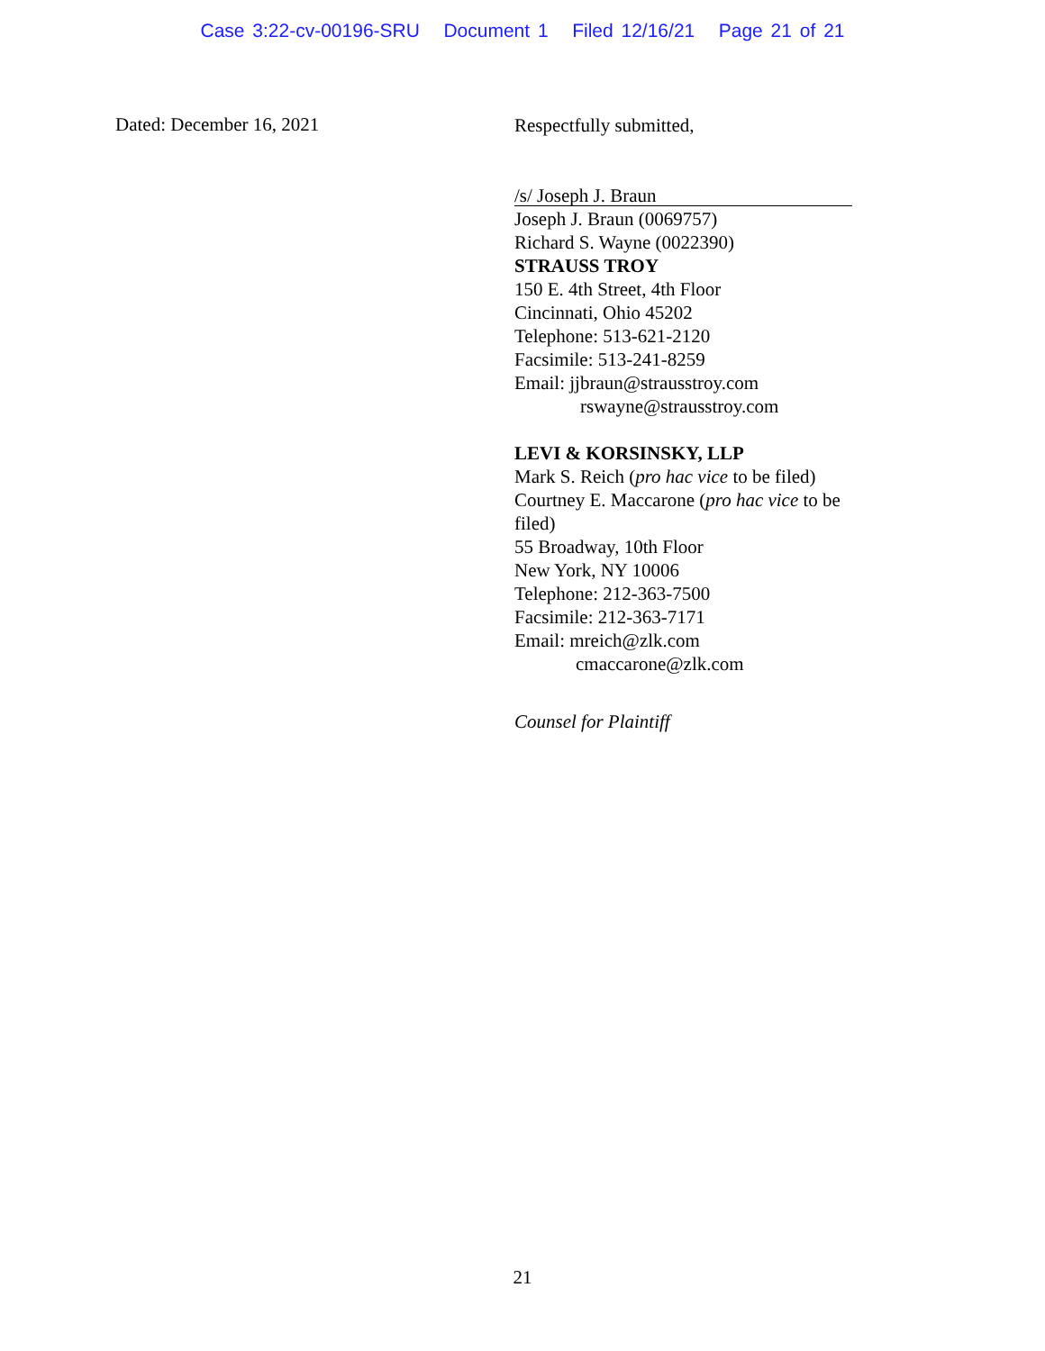Case 3:22-cv-00196-SRU Document 1 Filed 12/16/21 Page 21 of 21
Dated: December 16, 2021
Respectfully submitted,
/s/ Joseph J. Braun
Joseph J. Braun (0069757)
Richard S. Wayne (0022390)
STRAUSS TROY
150 E. 4th Street, 4th Floor
Cincinnati, Ohio 45202
Telephone: 513-621-2120
Facsimile: 513-241-8259
Email: jjbraun@strausstroy.com
rswayne@strausstroy.com
LEVI & KORSINSKY, LLP
Mark S. Reich (pro hac vice to be filed)
Courtney E. Maccarone (pro hac vice to be filed)
55 Broadway, 10th Floor
New York, NY 10006
Telephone: 212-363-7500
Facsimile: 212-363-7171
Email: mreich@zlk.com
cmaccarone@zlk.com
Counsel for Plaintiff
21